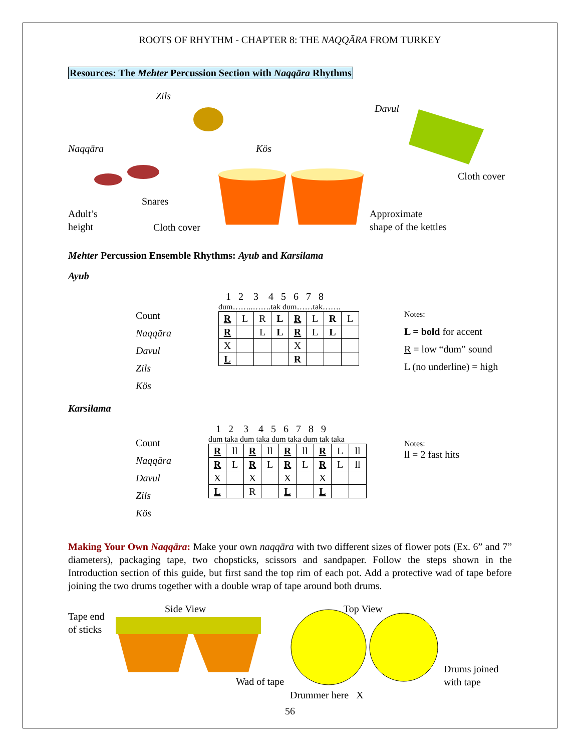ROOTS OF RHYTHM - CHAPTER 8: THE NAQQĀRA FROM TURKEY
Resources: The Mehter Percussion Section with Naqqāra Rhythms
Zils
Davul
Naqqāra Kös
Cloth cover
Snares
Adult’s
height
Cloth cover
Approximate
shape of the kettles
Mehter Percussion Ensemble Rhythms: Ayub and Karsilama
Ayub
Count
Naqqāra
Davul
Zils
Kös
1 2 3 4 5 6 7 8
dum……..…….tak dum……tak…….
| R | L | R | L | R | L | R | L |
| R | | L | L | R | L | L | |
| X | | | | X | | | |
| L | | | | R | | | |
Notes:
L = bold for accent
R = low “dum” sound
L (no underline) = high
Karsilama
Count
Naqqāra
Davul
Zils
Kös
1 2 3 4 5 6 7 8 9
dum taka dum taka dum taka dum tak taka
| R | ll | R | ll | R | ll | R | L | ll |
| R | L | R | L | R | L | R | L | ll |
| X | | X | | X | | X | | |
| L | | R | | L | | L | | |
Notes:
ll = 2 fast hits
Making Your Own Naqqāra: Make your own naqqāra with two different sizes of flower pots (Ex. 6” and 7” diameters), packaging tape, two chopsticks, scissors and sandpaper. Follow the steps shown in the Introduction section of this guide, but first sand the top rim of each pot. Add a protective wad of tape before joining the two drums together with a double wrap of tape around both drums.
Side View Top View
Tape end
of sticks
Wad of tape
Drums joined
with tape
Drummer here X
56